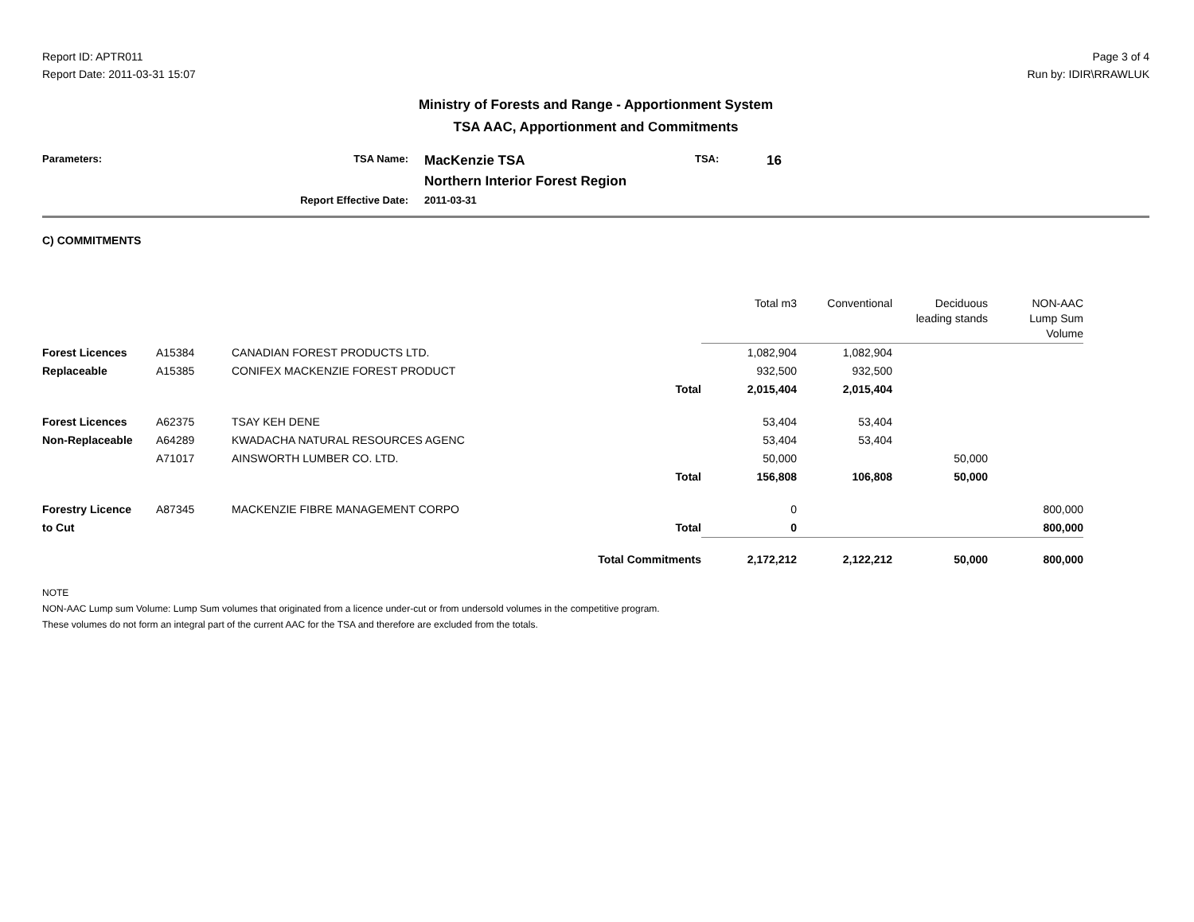Report ID: APTR011
Report Date: 2011-03-31 15:07
Page 3 of 4
Run by: IDIR\RRAWLUK
Ministry of Forests and Range - Apportionment System
TSA AAC, Apportionment and Commitments
Parameters:
TSA Name:
MacKenzie TSA
TSA:
16
Northern Interior Forest Region
Report Effective Date:
2011-03-31
C) COMMITMENTS
| | | | | Total m3 | Conventional | Deciduous leading stands | NON-AAC Lump Sum Volume |
| --- | --- | --- | --- | --- | --- | --- | --- |
| Forest Licences | A15384 | CANADIAN FOREST PRODUCTS LTD. | | 1,082,904 | 1,082,904 | | |
| Replaceable | A15385 | CONIFEX MACKENZIE FOREST PRODUCT | | 932,500 | 932,500 | | |
| | | | Total | 2,015,404 | 2,015,404 | | |
| Forest Licences | A62375 | TSAY KEH DENE | | 53,404 | 53,404 | | |
| Non-Replaceable | A64289 | KWADACHA NATURAL RESOURCES AGENC | | 53,404 | 53,404 | | |
| | A71017 | AINSWORTH LUMBER CO. LTD. | | 50,000 | | 50,000 | |
| | | | Total | 156,808 | 106,808 | 50,000 | |
| Forestry Licence | A87345 | MACKENZIE FIBRE MANAGEMENT CORPO | | 0 | | | 800,000 |
| to Cut | | | Total | 0 | | | 800,000 |
| | | | Total Commitments | 2,172,212 | 2,122,212 | 50,000 | 800,000 |
NOTE
NON-AAC Lump sum Volume: Lump Sum volumes that originated from a licence under-cut or from undersold volumes in the competitive program.
These volumes do not form an integral part of the current AAC for the TSA and therefore are excluded from the totals.